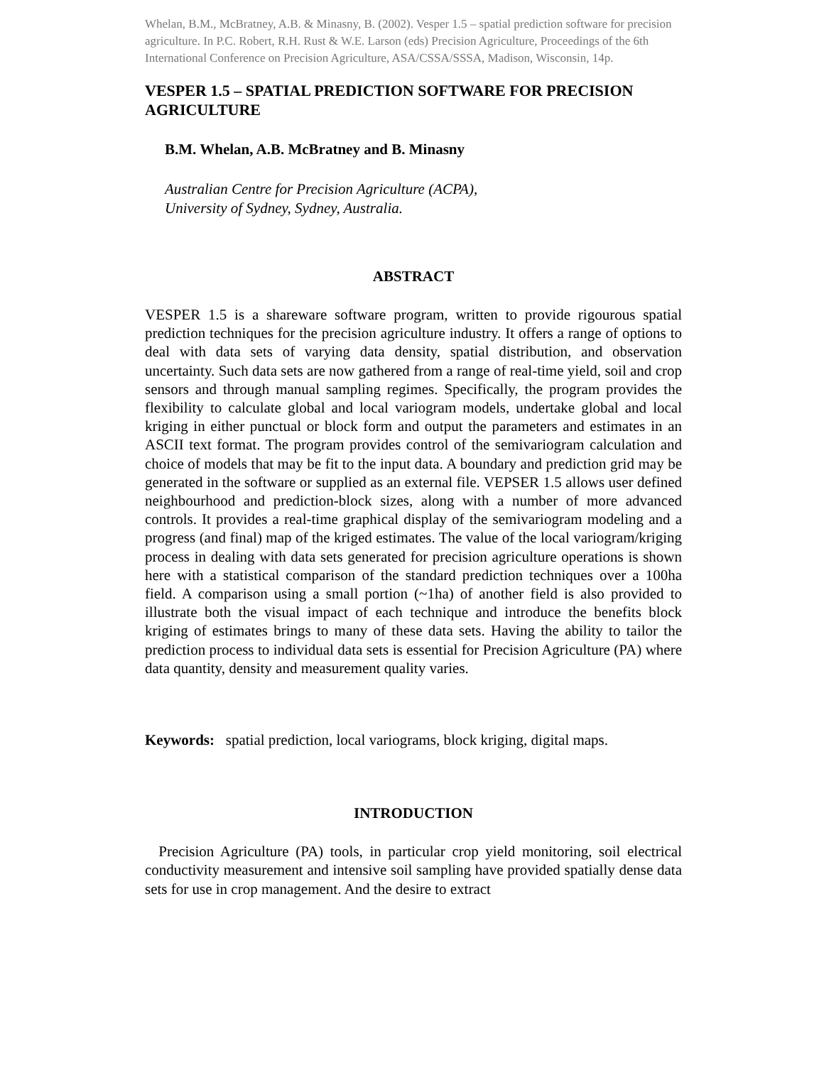Whelan, B.M., McBratney, A.B. & Minasny, B. (2002). Vesper 1.5 – spatial prediction software for precision agriculture. In P.C. Robert, R.H. Rust & W.E. Larson (eds) Precision Agriculture, Proceedings of the 6th International Conference on Precision Agriculture, ASA/CSSA/SSSA, Madison, Wisconsin, 14p.
VESPER 1.5 – SPATIAL PREDICTION SOFTWARE FOR PRECISION AGRICULTURE
B.M. Whelan, A.B. McBratney and B. Minasny
Australian Centre for Precision Agriculture (ACPA),
University of Sydney, Sydney, Australia.
ABSTRACT
VESPER 1.5 is a shareware software program, written to provide rigourous spatial prediction techniques for the precision agriculture industry. It offers a range of options to deal with data sets of varying data density, spatial distribution, and observation uncertainty. Such data sets are now gathered from a range of real-time yield, soil and crop sensors and through manual sampling regimes. Specifically, the program provides the flexibility to calculate global and local variogram models, undertake global and local kriging in either punctual or block form and output the parameters and estimates in an ASCII text format. The program provides control of the semivariogram calculation and choice of models that may be fit to the input data. A boundary and prediction grid may be generated in the software or supplied as an external file. VEPSER 1.5 allows user defined neighbourhood and prediction-block sizes, along with a number of more advanced controls. It provides a real-time graphical display of the semivariogram modeling and a progress (and final) map of the kriged estimates. The value of the local variogram/kriging process in dealing with data sets generated for precision agriculture operations is shown here with a statistical comparison of the standard prediction techniques over a 100ha field. A comparison using a small portion (~1ha) of another field is also provided to illustrate both the visual impact of each technique and introduce the benefits block kriging of estimates brings to many of these data sets. Having the ability to tailor the prediction process to individual data sets is essential for Precision Agriculture (PA) where data quantity, density and measurement quality varies.
Keywords: spatial prediction, local variograms, block kriging, digital maps.
INTRODUCTION
Precision Agriculture (PA) tools, in particular crop yield monitoring, soil electrical conductivity measurement and intensive soil sampling have provided spatially dense data sets for use in crop management. And the desire to extract